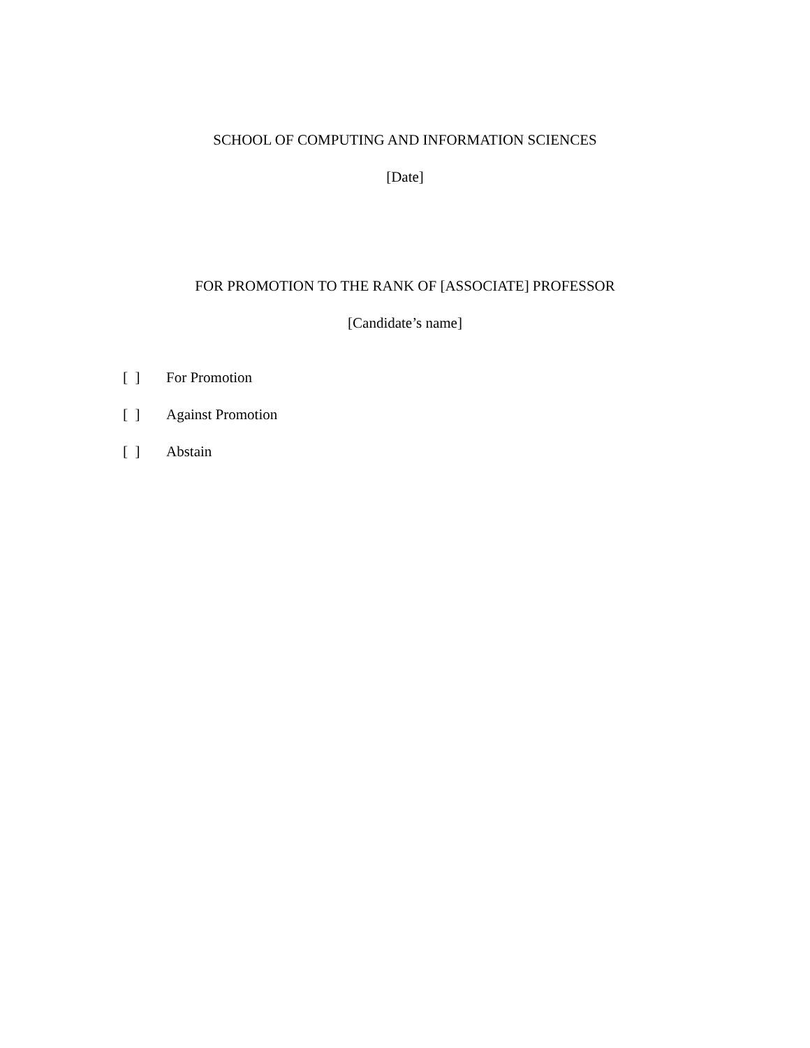SCHOOL OF COMPUTING AND INFORMATION SCIENCES
[Date]
FOR PROMOTION TO THE RANK OF [ASSOCIATE] PROFESSOR
[Candidate’s name]
[ ] For Promotion
[ ] Against Promotion
[ ] Abstain